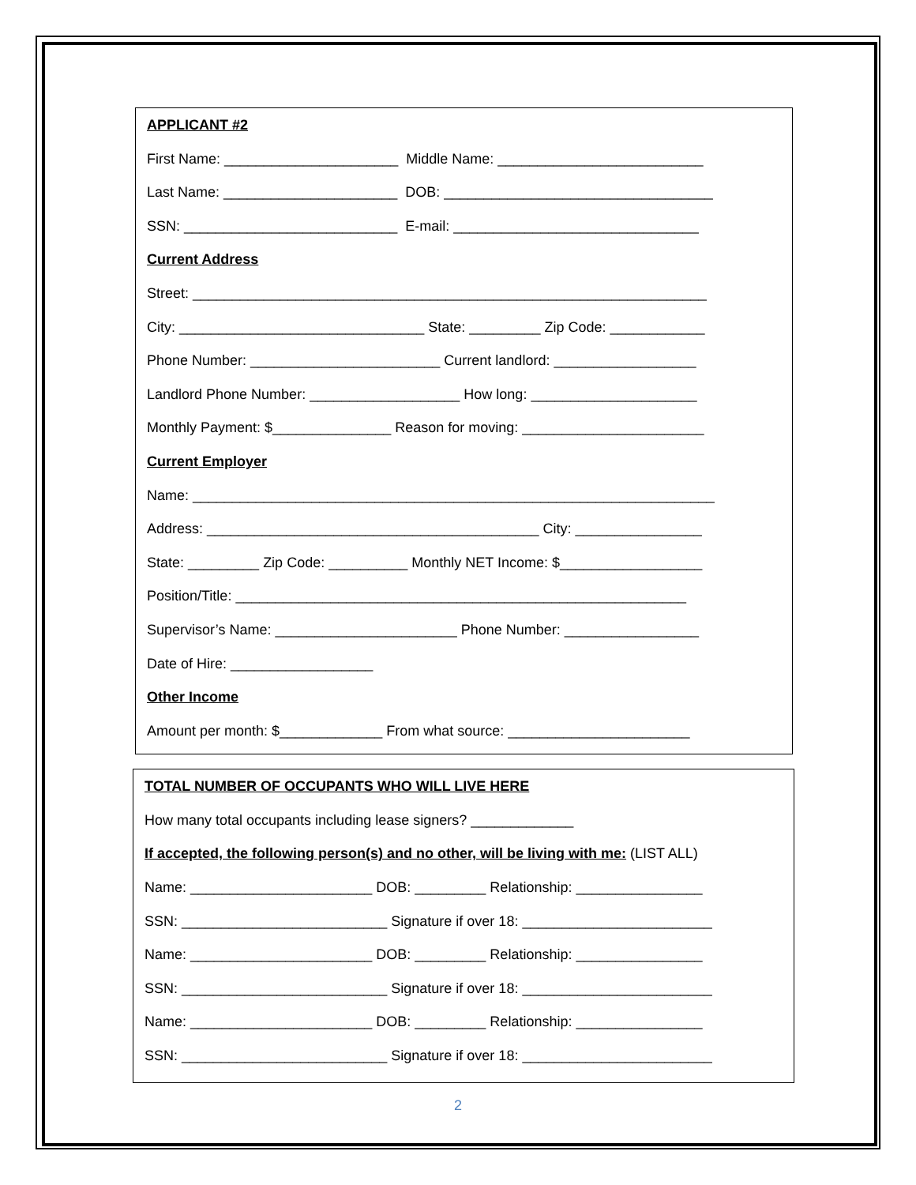APPLICANT #2
First Name: ______________________ Middle Name: __________________________
Last Name: ______________________ DOB: __________________________________
SSN: ___________________________ E-mail: _______________________________
Current Address
Street: _________________________________________________________________
City: _______________________________ State: _________ Zip Code: ____________
Phone Number: ________________________ Current landlord: __________________
Landlord Phone Number: ___________________ How long: _____________________
Monthly Payment: $_______________ Reason for moving: _______________________
Current Employer
Name: __________________________________________________________________
Address: __________________________________________ City: ________________
State: _________ Zip Code: __________ Monthly NET Income: $__________________
Position/Title: _________________________________________________________
Supervisor’s Name: _______________________ Phone Number: _________________
Date of Hire: __________________
Other Income
Amount per month: $_____________ From what source: _______________________
TOTAL NUMBER OF OCCUPANTS WHO WILL LIVE HERE
How many total occupants including lease signers? _____________
If accepted, the following person(s) and no other, will be living with me: (LIST ALL)
Name: _______________________ DOB: _________ Relationship: ________________
SSN: __________________________ Signature if over 18: ________________________
Name: _______________________ DOB: _________ Relationship: ________________
SSN: __________________________ Signature if over 18: ________________________
Name: _______________________ DOB: _________ Relationship: ________________
SSN: __________________________ Signature if over 18: ________________________
2